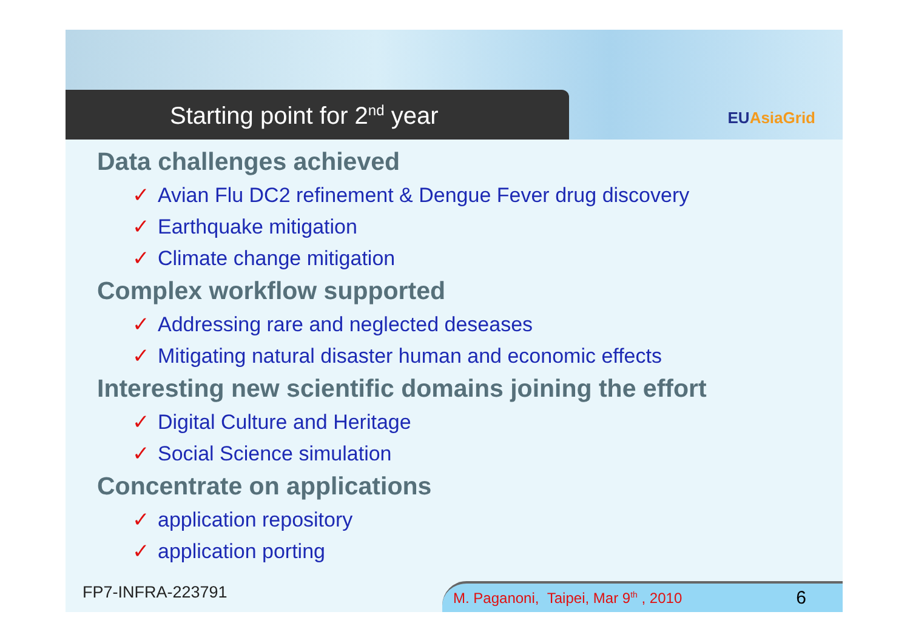Starting point for 2<sup>nd</sup> year EUAsiaGrid
Data challenges achieved
✓ Avian Flu DC2 refinement & Dengue Fever drug discovery
✓ Earthquake mitigation
✓ Climate change mitigation
Complex workflow supported
✓ Addressing rare and neglected deseases
✓ Mitigating natural disaster human and economic effects
Interesting new scientific domains joining the effort
✓ Digital Culture and Heritage
✓ Social Science simulation
Concentrate on applications
✓ application repository
✓ application porting
FP7-INFRA-223791
M. Paganoni, Taipei, Mar 9<sup>th</sup> , 2010 6